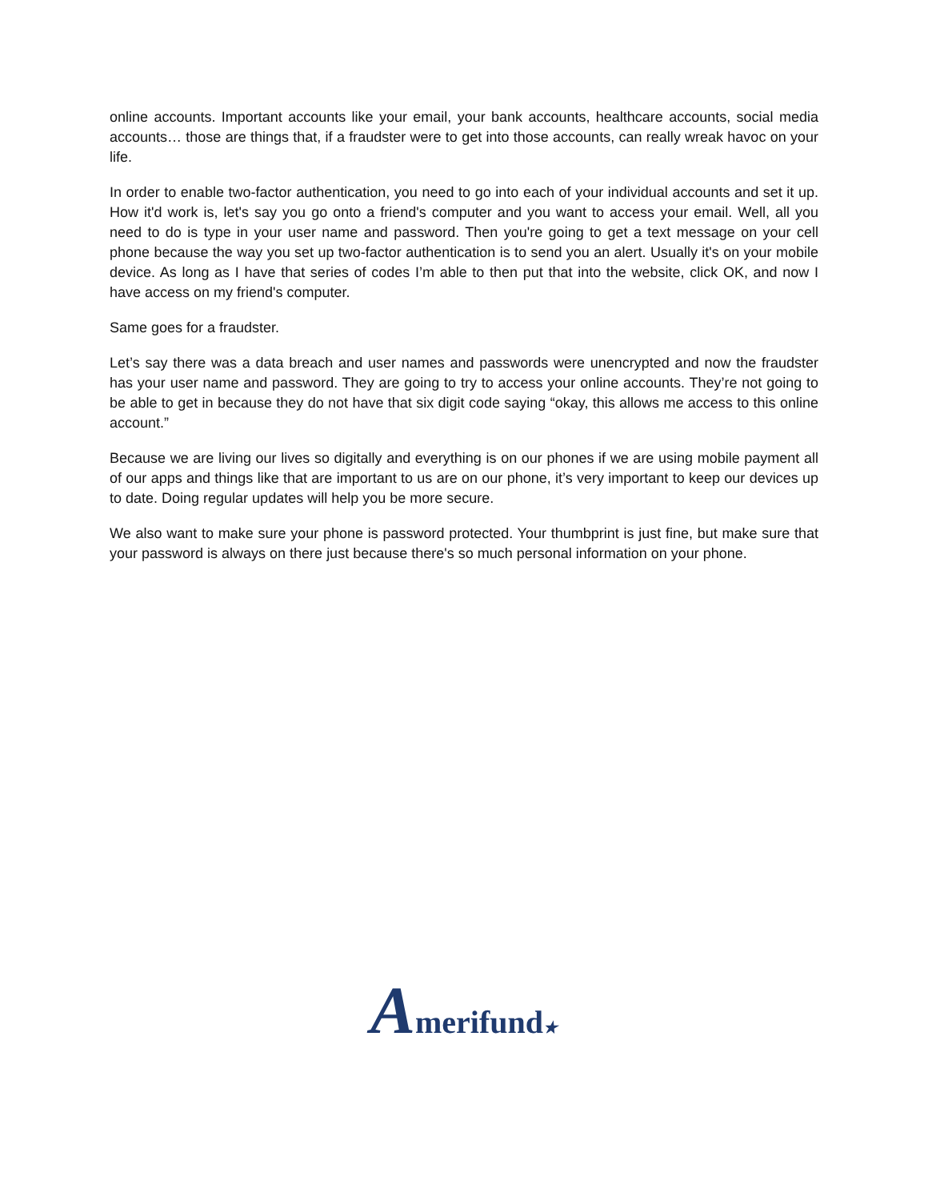online accounts. Important accounts like your email, your bank accounts, healthcare accounts, social media accounts… those are things that, if a fraudster were to get into those accounts, can really wreak havoc on your life.
In order to enable two-factor authentication, you need to go into each of your individual accounts and set it up. How it'd work is, let's say you go onto a friend's computer and you want to access your email. Well, all you need to do is type in your user name and password. Then you're going to get a text message on your cell phone because the way you set up two-factor authentication is to send you an alert. Usually it's on your mobile device. As long as I have that series of codes I’m able to then put that into the website, click OK, and now I have access on my friend's computer.
Same goes for a fraudster.
Let’s say there was a data breach and user names and passwords were unencrypted and now the fraudster has your user name and password. They are going to try to access your online accounts. They’re not going to be able to get in because they do not have that six digit code saying “okay, this allows me access to this online account.”
Because we are living our lives so digitally and everything is on our phones if we are using mobile payment all of our apps and things like that are important to us are on our phone, it’s very important to keep our devices up to date. Doing regular updates will help you be more secure.
We also want to make sure your phone is password protected. Your thumbprint is just fine, but make sure that your password is always on there just because there's so much personal information on your phone.
Amerifund★